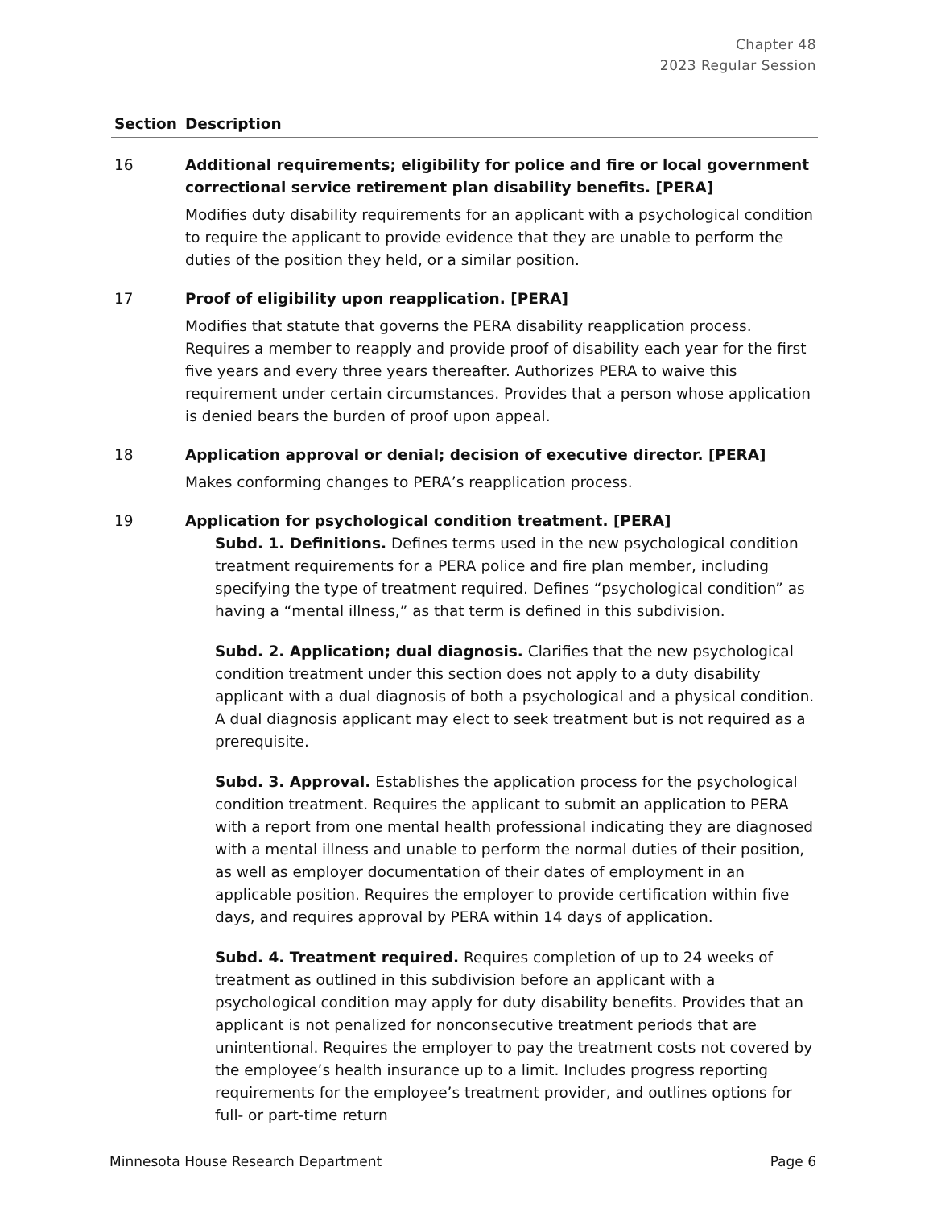Chapter 48
2023 Regular Session
| Section | Description |
| --- | --- |
| 16 | Additional requirements; eligibility for police and fire or local government correctional service retirement plan disability benefits. [PERA] Modifies duty disability requirements for an applicant with a psychological condition to require the applicant to provide evidence that they are unable to perform the duties of the position they held, or a similar position. |
| 17 | Proof of eligibility upon reapplication. [PERA] Modifies that statute that governs the PERA disability reapplication process. Requires a member to reapply and provide proof of disability each year for the first five years and every three years thereafter. Authorizes PERA to waive this requirement under certain circumstances. Provides that a person whose application is denied bears the burden of proof upon appeal. |
| 18 | Application approval or denial; decision of executive director. [PERA] Makes conforming changes to PERA’s reapplication process. |
| 19 | Application for psychological condition treatment. [PERA] Subd. 1. Definitions. Defines terms used in the new psychological condition treatment requirements for a PERA police and fire plan member, including specifying the type of treatment required. Defines “psychological condition” as having a “mental illness,” as that term is defined in this subdivision. Subd. 2. Application; dual diagnosis. Clarifies that the new psychological condition treatment under this section does not apply to a duty disability applicant with a dual diagnosis of both a psychological and a physical condition. A dual diagnosis applicant may elect to seek treatment but is not required as a prerequisite. Subd. 3. Approval. Establishes the application process for the psychological condition treatment. Requires the applicant to submit an application to PERA with a report from one mental health professional indicating they are diagnosed with a mental illness and unable to perform the normal duties of their position, as well as employer documentation of their dates of employment in an applicable position. Requires the employer to provide certification within five days, and requires approval by PERA within 14 days of application. Subd. 4. Treatment required. Requires completion of up to 24 weeks of treatment as outlined in this subdivision before an applicant with a psychological condition may apply for duty disability benefits. Provides that an applicant is not penalized for nonconsecutive treatment periods that are unintentional. Requires the employer to pay the treatment costs not covered by the employee’s health insurance up to a limit. Includes progress reporting requirements for the employee’s treatment provider, and outlines options for full- or part-time return |
Minnesota House Research Department Page 6